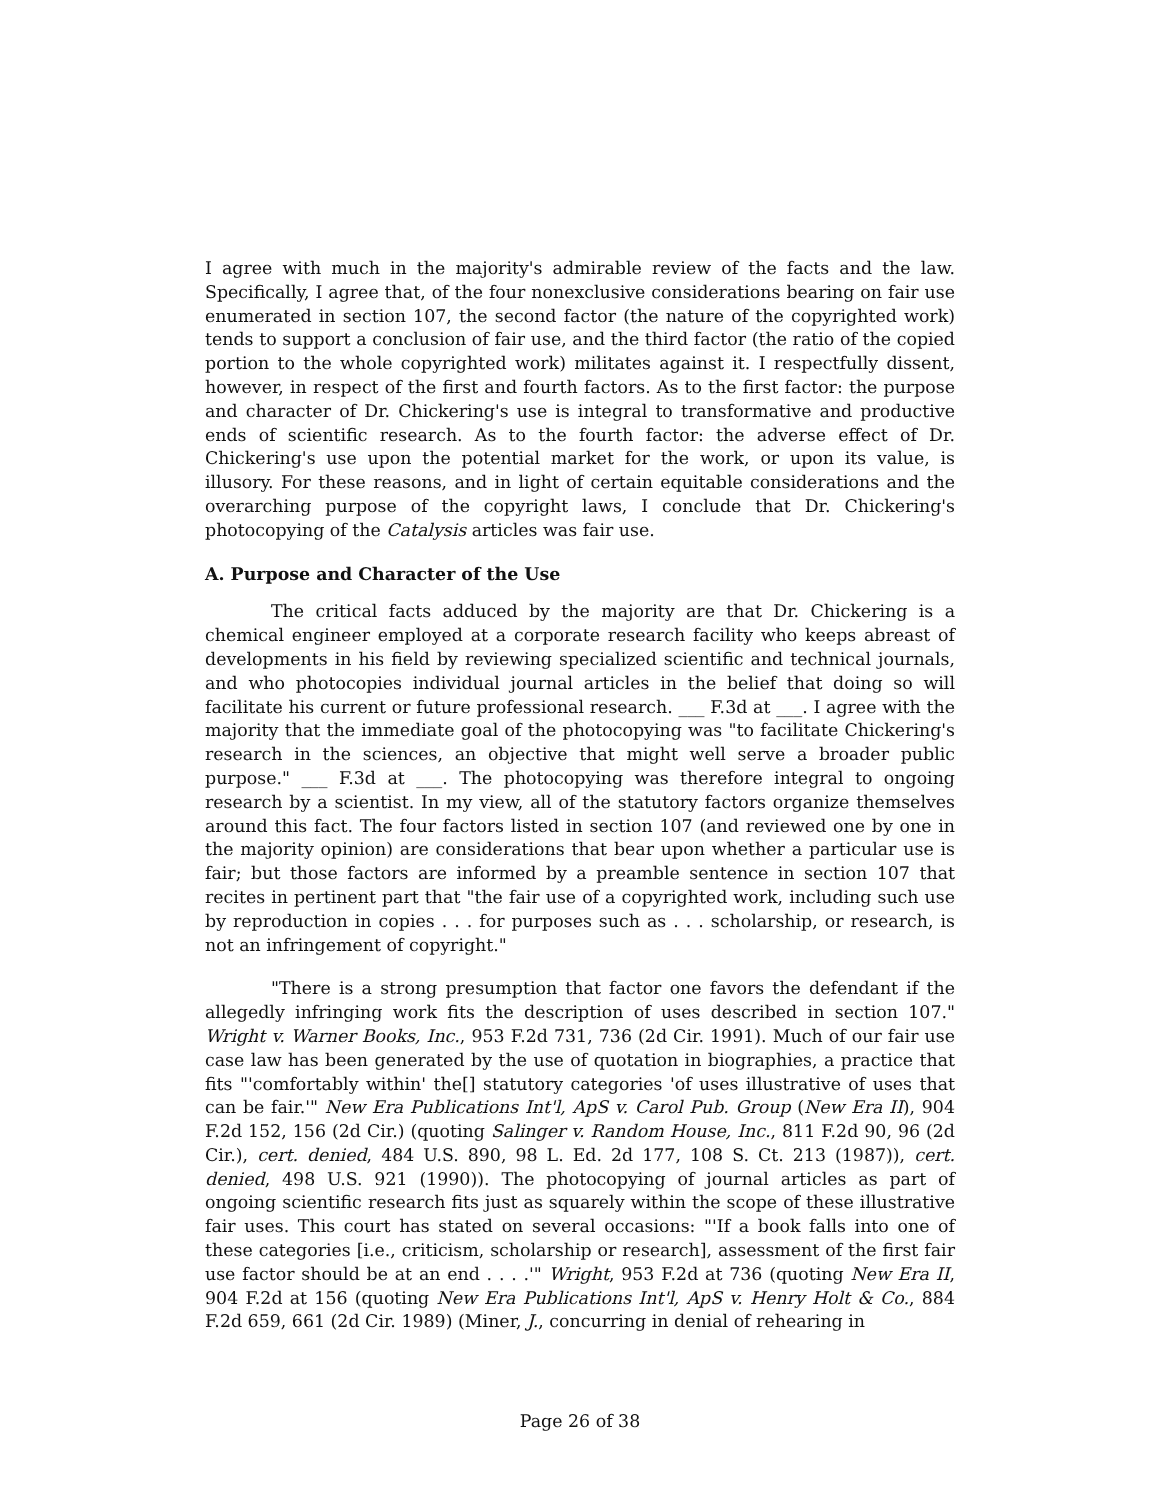I agree with much in the majority's admirable review of the facts and the law. Specifically, I agree that, of the four nonexclusive considerations bearing on fair use enumerated in section 107, the second factor (the nature of the copyrighted work) tends to support a conclusion of fair use, and the third factor (the ratio of the copied portion to the whole copyrighted work) militates against it. I respectfully dissent, however, in respect of the first and fourth factors. As to the first factor: the purpose and character of Dr. Chickering's use is integral to transformative and productive ends of scientific research. As to the fourth factor: the adverse effect of Dr. Chickering's use upon the potential market for the work, or upon its value, is illusory. For these reasons, and in light of certain equitable considerations and the overarching purpose of the copyright laws, I conclude that Dr. Chickering's photocopying of the Catalysis articles was fair use.
A. Purpose and Character of the Use
The critical facts adduced by the majority are that Dr. Chickering is a chemical engineer employed at a corporate research facility who keeps abreast of developments in his field by reviewing specialized scientific and technical journals, and who photocopies individual journal articles in the belief that doing so will facilitate his current or future professional research. ___ F.3d at ___. I agree with the majority that the immediate goal of the photocopying was "to facilitate Chickering's research in the sciences, an objective that might well serve a broader public purpose." ___ F.3d at ___. The photocopying was therefore integral to ongoing research by a scientist. In my view, all of the statutory factors organize themselves around this fact. The four factors listed in section 107 (and reviewed one by one in the majority opinion) are considerations that bear upon whether a particular use is fair; but those factors are informed by a preamble sentence in section 107 that recites in pertinent part that "the fair use of a copyrighted work, including such use by reproduction in copies . . . for purposes such as . . . scholarship, or research, is not an infringement of copyright."
"There is a strong presumption that factor one favors the defendant if the allegedly infringing work fits the description of uses described in section 107." Wright v. Warner Books, Inc., 953 F.2d 731, 736 (2d Cir. 1991). Much of our fair use case law has been generated by the use of quotation in biographies, a practice that fits "'comfortably within' the[] statutory categories 'of uses illustrative of uses that can be fair.'" New Era Publications Int'l, ApS v. Carol Pub. Group (New Era II), 904 F.2d 152, 156 (2d Cir.) (quoting Salinger v. Random House, Inc., 811 F.2d 90, 96 (2d Cir.), cert. denied, 484 U.S. 890, 98 L. Ed. 2d 177, 108 S. Ct. 213 (1987)), cert. denied, 498 U.S. 921 (1990)). The photocopying of journal articles as part of ongoing scientific research fits just as squarely within the scope of these illustrative fair uses. This court has stated on several occasions: "'If a book falls into one of these categories [i.e., criticism, scholarship or research], assessment of the first fair use factor should be at an end . . . .'" Wright, 953 F.2d at 736 (quoting New Era II, 904 F.2d at 156 (quoting New Era Publications Int'l, ApS v. Henry Holt & Co., 884 F.2d 659, 661 (2d Cir. 1989) (Miner, J., concurring in denial of rehearing in
Page 26 of 38